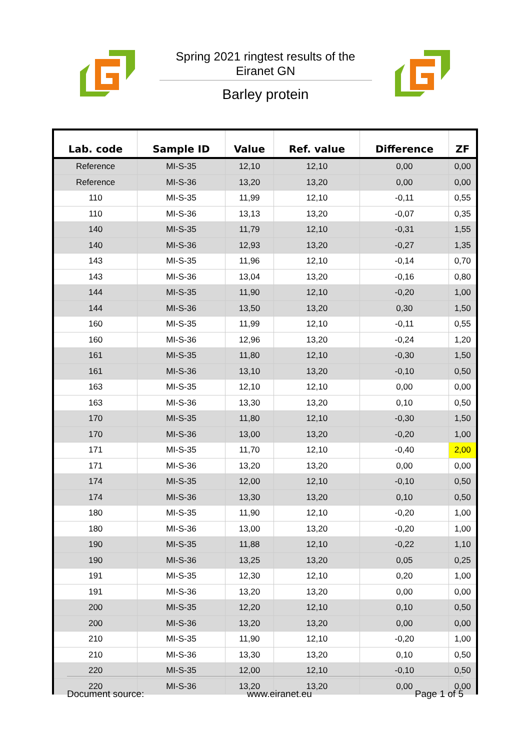Spring 2021 ringtest results of the Eiranet GN
Barley protein
| Lab. code | Sample ID | Value | Ref. value | Difference | ZF |
| --- | --- | --- | --- | --- | --- |
| Reference | MI-S-35 | 12,10 | 12,10 | 0,00 | 0,00 |
| Reference | MI-S-36 | 13,20 | 13,20 | 0,00 | 0,00 |
| 110 | MI-S-35 | 11,99 | 12,10 | -0,11 | 0,55 |
| 110 | MI-S-36 | 13,13 | 13,20 | -0,07 | 0,35 |
| 140 | MI-S-35 | 11,79 | 12,10 | -0,31 | 1,55 |
| 140 | MI-S-36 | 12,93 | 13,20 | -0,27 | 1,35 |
| 143 | MI-S-35 | 11,96 | 12,10 | -0,14 | 0,70 |
| 143 | MI-S-36 | 13,04 | 13,20 | -0,16 | 0,80 |
| 144 | MI-S-35 | 11,90 | 12,10 | -0,20 | 1,00 |
| 144 | MI-S-36 | 13,50 | 13,20 | 0,30 | 1,50 |
| 160 | MI-S-35 | 11,99 | 12,10 | -0,11 | 0,55 |
| 160 | MI-S-36 | 12,96 | 13,20 | -0,24 | 1,20 |
| 161 | MI-S-35 | 11,80 | 12,10 | -0,30 | 1,50 |
| 161 | MI-S-36 | 13,10 | 13,20 | -0,10 | 0,50 |
| 163 | MI-S-35 | 12,10 | 12,10 | 0,00 | 0,00 |
| 163 | MI-S-36 | 13,30 | 13,20 | 0,10 | 0,50 |
| 170 | MI-S-35 | 11,80 | 12,10 | -0,30 | 1,50 |
| 170 | MI-S-36 | 13,00 | 13,20 | -0,20 | 1,00 |
| 171 | MI-S-35 | 11,70 | 12,10 | -0,40 | 2,00 |
| 171 | MI-S-36 | 13,20 | 13,20 | 0,00 | 0,00 |
| 174 | MI-S-35 | 12,00 | 12,10 | -0,10 | 0,50 |
| 174 | MI-S-36 | 13,30 | 13,20 | 0,10 | 0,50 |
| 180 | MI-S-35 | 11,90 | 12,10 | -0,20 | 1,00 |
| 180 | MI-S-36 | 13,00 | 13,20 | -0,20 | 1,00 |
| 190 | MI-S-35 | 11,88 | 12,10 | -0,22 | 1,10 |
| 190 | MI-S-36 | 13,25 | 13,20 | 0,05 | 0,25 |
| 191 | MI-S-35 | 12,30 | 12,10 | 0,20 | 1,00 |
| 191 | MI-S-36 | 13,20 | 13,20 | 0,00 | 0,00 |
| 200 | MI-S-35 | 12,20 | 12,10 | 0,10 | 0,50 |
| 200 | MI-S-36 | 13,20 | 13,20 | 0,00 | 0,00 |
| 210 | MI-S-35 | 11,90 | 12,10 | -0,20 | 1,00 |
| 210 | MI-S-36 | 13,30 | 13,20 | 0,10 | 0,50 |
| 220 | MI-S-35 | 12,00 | 12,10 | -0,10 | 0,50 |
| 220 | MI-S-36 | 13,20 | 13,20 | 0,00 | 0,00 |
Document source: www.eiranet.eu Page 1 of 5